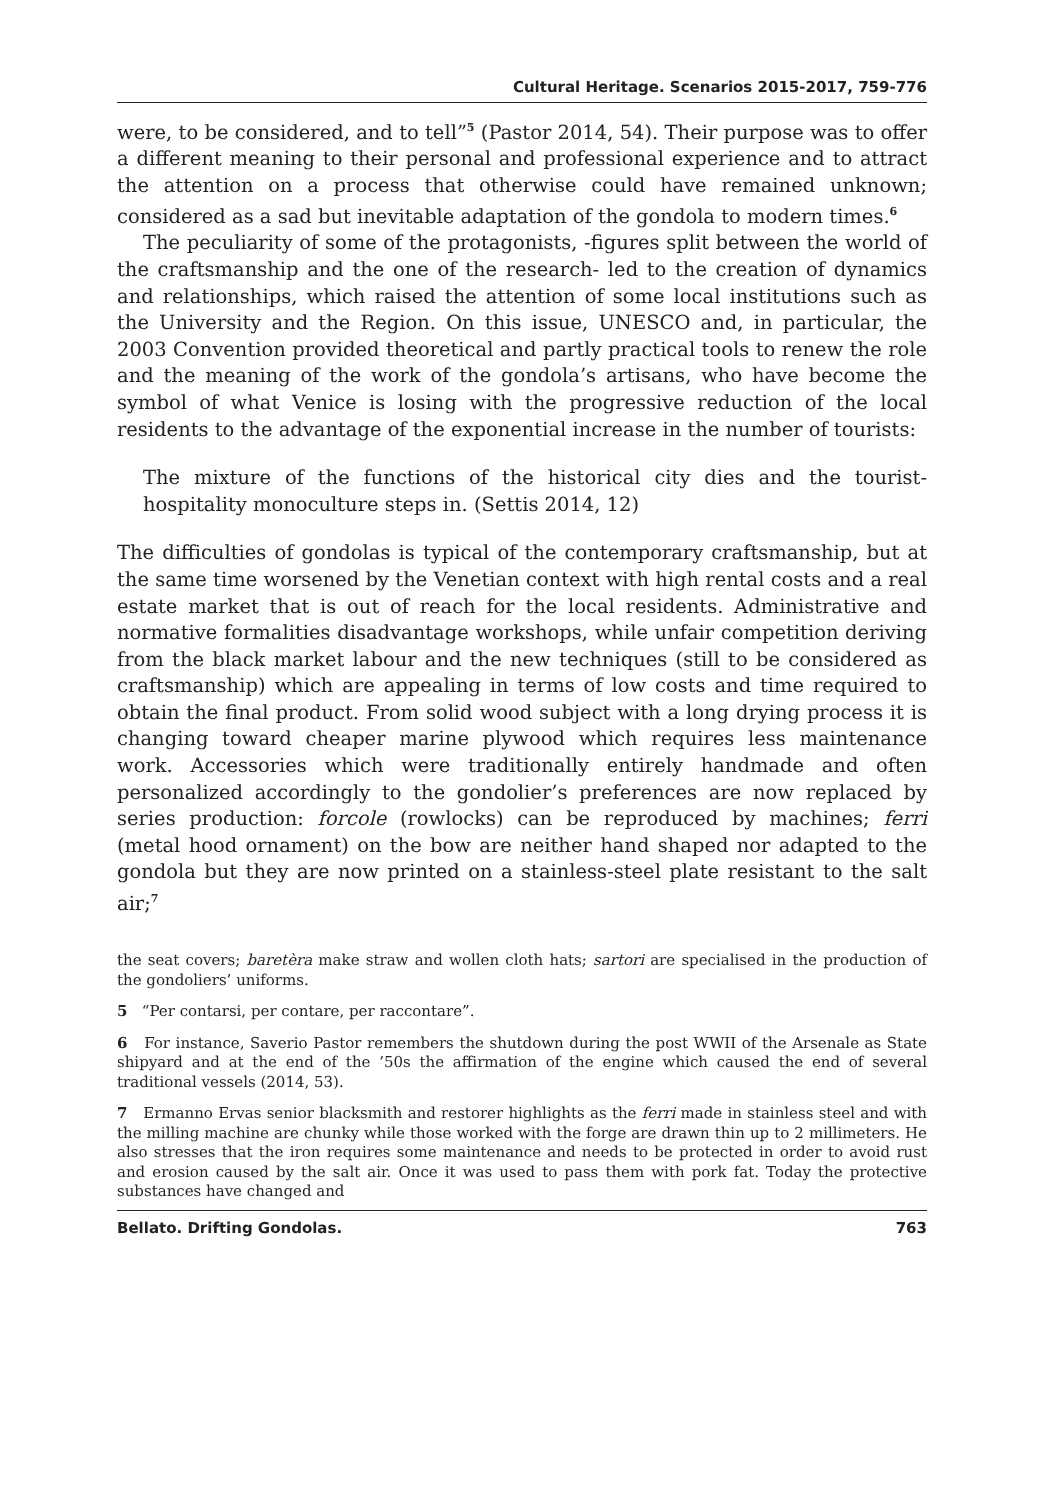Cultural Heritage. Scenarios 2015-2017, 759-776
were, to be considered, and to tell”<sup>5</sup> (Pastor 2014, 54). Their purpose was to offer a different meaning to their personal and professional experience and to attract the attention on a process that otherwise could have remained unknown; considered as a sad but inevitable adaptation of the gondola to modern times.<sup>6</sup>
The peculiarity of some of the protagonists, -figures split between the world of the craftsmanship and the one of the research- led to the creation of dynamics and relationships, which raised the attention of some local institutions such as the University and the Region. On this issue, UNESCO and, in particular, the 2003 Convention provided theoretical and partly practical tools to renew the role and the meaning of the work of the gondola’s artisans, who have become the symbol of what Venice is losing with the progressive reduction of the local residents to the advantage of the exponential increase in the number of tourists:
The mixture of the functions of the historical city dies and the tourist-hospitality monoculture steps in. (Settis 2014, 12)
The difficulties of gondolas is typical of the contemporary craftsmanship, but at the same time worsened by the Venetian context with high rental costs and a real estate market that is out of reach for the local residents. Administrative and normative formalities disadvantage workshops, while unfair competition deriving from the black market labour and the new techniques (still to be considered as craftsmanship) which are appealing in terms of low costs and time required to obtain the final product. From solid wood subject with a long drying process it is changing toward cheaper marine plywood which requires less maintenance work. Accessories which were traditionally entirely handmade and often personalized accordingly to the gondolier’s preferences are now replaced by series production: forcole (rowlocks) can be reproduced by machines; ferri (metal hood ornament) on the bow are neither hand shaped nor adapted to the gondola but they are now printed on a stainless-steel plate resistant to the salt air;<sup>7</sup>
the seat covers; baretèra make straw and wollen cloth hats; sartori are specialised in the production of the gondoliers’ uniforms.
5 “Per contarsi, per contare, per raccontare”.
6 For instance, Saverio Pastor remembers the shutdown during the post WWII of the Arsenale as State shipyard and at the end of the ’50s the affirmation of the engine which caused the end of several traditional vessels (2014, 53).
7 Ermanno Ervas senior blacksmith and restorer highlights as the ferri made in stainless steel and with the milling machine are chunky while those worked with the forge are drawn thin up to 2 millimeters. He also stresses that the iron requires some maintenance and needs to be protected in order to avoid rust and erosion caused by the salt air. Once it was used to pass them with pork fat. Today the protective substances have changed and
Bellato. Drifting Gondolas. 763